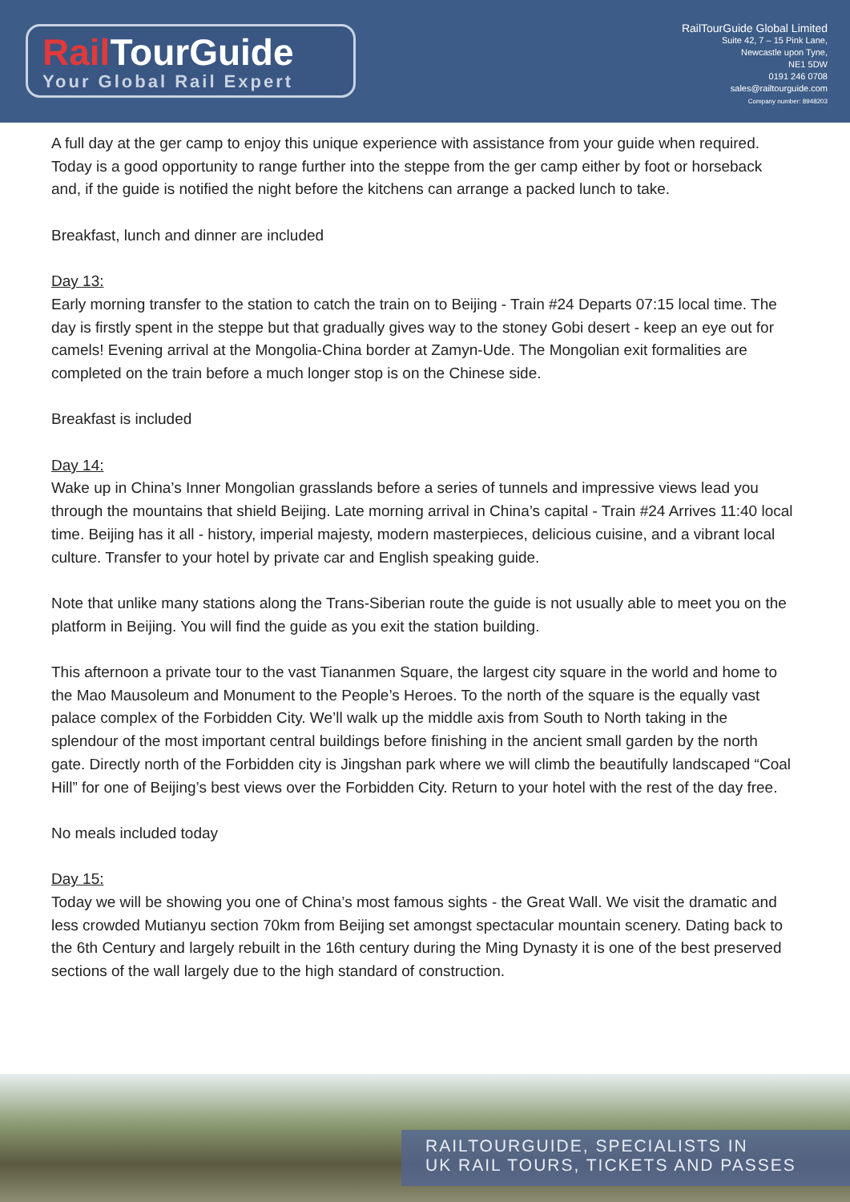Rail TourGuide
Your Global Rail Expert
RailTourGuide Global Limited
Suite 42, 7 – 15 Pink Lane,
Newcastle upon Tyne,
NE1 5DW
0191 246 0708
sales@railtourguide.com
Company number: 8948203
A full day at the ger camp to enjoy this unique experience with assistance from your guide when required. Today is a good opportunity to range further into the steppe from the ger camp either by foot or horseback and, if the guide is notified the night before the kitchens can arrange a packed lunch to take.
Breakfast, lunch and dinner are included
Day 13:
Early morning transfer to the station to catch the train on to Beijing - Train #24 Departs 07:15 local time. The day is firstly spent in the steppe but that gradually gives way to the stoney Gobi desert - keep an eye out for camels! Evening arrival at the Mongolia-China border at Zamyn-Ude. The Mongolian exit formalities are completed on the train before a much longer stop is on the Chinese side.
Breakfast is included
Day 14:
Wake up in China’s Inner Mongolian grasslands before a series of tunnels and impressive views lead you through the mountains that shield Beijing. Late morning arrival in China’s capital - Train #24 Arrives 11:40 local time. Beijing has it all - history, imperial majesty, modern masterpieces, delicious cuisine, and a vibrant local culture. Transfer to your hotel by private car and English speaking guide.
Note that unlike many stations along the Trans-Siberian route the guide is not usually able to meet you on the platform in Beijing. You will find the guide as you exit the station building.
This afternoon a private tour to the vast Tiananmen Square, the largest city square in the world and home to the Mao Mausoleum and Monument to the People’s Heroes. To the north of the square is the equally vast palace complex of the Forbidden City. We’ll walk up the middle axis from South to North taking in the splendour of the most important central buildings before finishing in the ancient small garden by the north gate. Directly north of the Forbidden city is Jingshan park where we will climb the beautifully landscaped “Coal Hill” for one of Beijing’s best views over the Forbidden City. Return to your hotel with the rest of the day free.
No meals included today
Day 15:
Today we will be showing you one of China’s most famous sights - the Great Wall. We visit the dramatic and less crowded Mutianyu section 70km from Beijing set amongst spectacular mountain scenery. Dating back to the 6th Century and largely rebuilt in the 16th century during the Ming Dynasty it is one of the best preserved sections of the wall largely due to the high standard of construction.
RAILTOURGUIDE, SPECIALISTS IN
UK RAIL TOURS, TICKETS AND PASSES